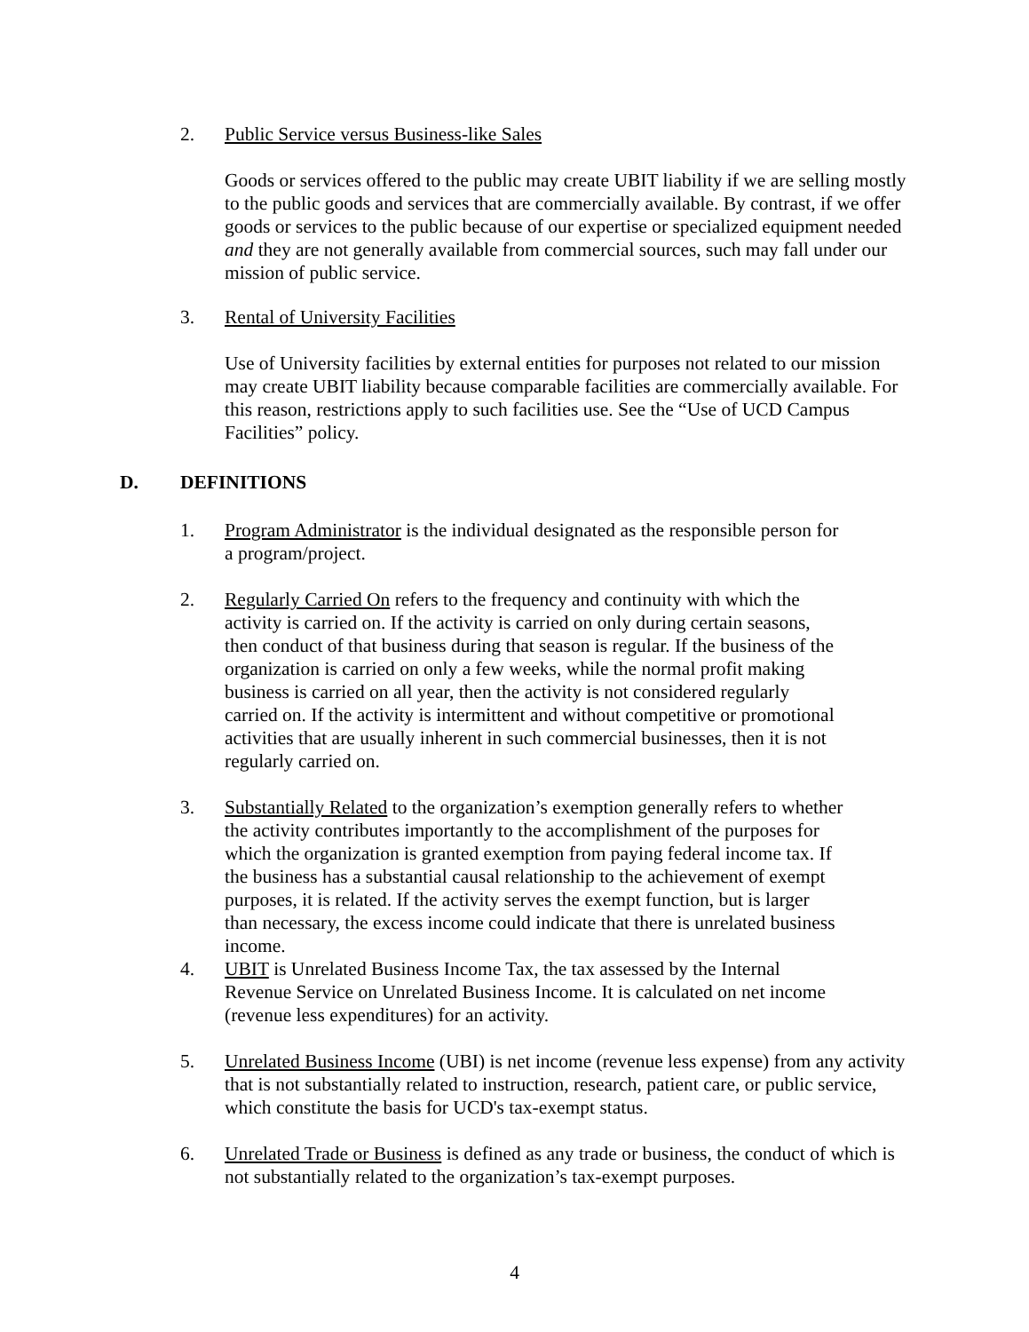2. Public Service versus Business-like Sales
Goods or services offered to the public may create UBIT liability if we are selling mostly to the public goods and services that are commercially available. By contrast, if we offer goods or services to the public because of our expertise or specialized equipment needed and they are not generally available from commercial sources, such may fall under our mission of public service.
3. Rental of University Facilities
Use of University facilities by external entities for purposes not related to our mission may create UBIT liability because comparable facilities are commercially available. For this reason, restrictions apply to such facilities use. See the “Use of UCD Campus Facilities” policy.
D. DEFINITIONS
1. Program Administrator is the individual designated as the responsible person for a program/project.
2. Regularly Carried On refers to the frequency and continuity with which the activity is carried on. If the activity is carried on only during certain seasons, then conduct of that business during that season is regular. If the business of the organization is carried on only a few weeks, while the normal profit making business is carried on all year, then the activity is not considered regularly carried on. If the activity is intermittent and without competitive or promotional activities that are usually inherent in such commercial businesses, then it is not regularly carried on.
3. Substantially Related to the organization’s exemption generally refers to whether the activity contributes importantly to the accomplishment of the purposes for which the organization is granted exemption from paying federal income tax. If the business has a substantial causal relationship to the achievement of exempt purposes, it is related. If the activity serves the exempt function, but is larger than necessary, the excess income could indicate that there is unrelated business income.
4. UBIT is Unrelated Business Income Tax, the tax assessed by the Internal Revenue Service on Unrelated Business Income. It is calculated on net income (revenue less expenditures) for an activity.
5. Unrelated Business Income (UBI) is net income (revenue less expense) from any activity that is not substantially related to instruction, research, patient care, or public service, which constitute the basis for UCD's tax-exempt status.
6. Unrelated Trade or Business is defined as any trade or business, the conduct of which is not substantially related to the organization’s tax-exempt purposes.
4